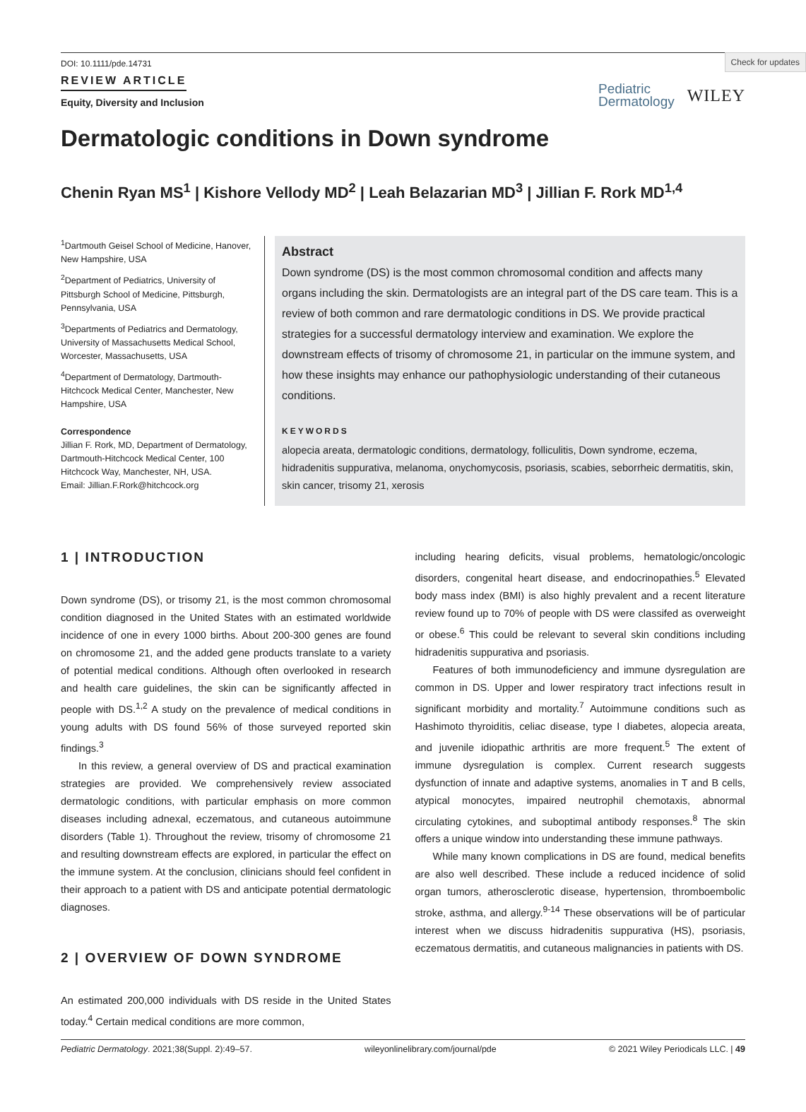Check for updates
DOI: 10.1111/pde.14731
REVIEW ARTICLE
Equity, Diversity and Inclusion
Pediatric
Dermatology
WILEY
Dermatologic conditions in Down syndrome
Chenin Ryan MS<sup>1</sup> | Kishore Vellody MD<sup>2</sup> | Leah Belazarian MD<sup>3</sup> | Jillian F. Rork MD<sup>1,4</sup>
<sup>1</sup> Dartmouth Geisel School of Medicine, Hanover, New Hampshire, USA
<sup>2</sup> Department of Pediatrics, University of Pittsburgh School of Medicine, Pittsburgh, Pennsylvania, USA
<sup>3</sup> Departments of Pediatrics and Dermatology, University of Massachusetts Medical School, Worcester, Massachusetts, USA
<sup>4</sup> Department of Dermatology, Dartmouth-Hitchcock Medical Center, Manchester, New Hampshire, USA
Correspondence
Jillian F. Rork, MD, Department of Dermatology, Dartmouth-Hitchcock Medical Center, 100 Hitchcock Way, Manchester, NH, USA.
Email: Jillian.F.Rork@hitchcock.org
Abstract
Down syndrome (DS) is the most common chromosomal condition and affects many organs including the skin. Dermatologists are an integral part of the DS care team. This is a review of both common and rare dermatologic conditions in DS. We provide practical strategies for a successful dermatology interview and examination. We explore the downstream effects of trisomy of chromosome 21, in particular on the immune system, and how these insights may enhance our pathophysiologic understanding of their cutaneous conditions.
KEYWORDS
alopecia areata, dermatologic conditions, dermatology, folliculitis, Down syndrome, eczema, hidradenitis suppurativa, melanoma, onychomycosis, psoriasis, scabies, seborrheic dermatitis, skin, skin cancer, trisomy 21, xerosis
1 | INTRODUCTION
Down syndrome (DS), or trisomy 21, is the most common chromosomal condition diagnosed in the United States with an estimated worldwide incidence of one in every 1000 births. About 200-300 genes are found on chromosome 21, and the added gene products translate to a variety of potential medical conditions. Although often overlooked in research and health care guidelines, the skin can be significantly affected in people with DS.<sup>1,2</sup> A study on the prevalence of medical conditions in young adults with DS found 56% of those surveyed reported skin findings.<sup>3</sup>
In this review, a general overview of DS and practical examination strategies are provided. We comprehensively review associated dermatologic conditions, with particular emphasis on more common diseases including adnexal, eczematous, and cutaneous autoimmune disorders (Table 1). Throughout the review, trisomy of chromosome 21 and resulting downstream effects are explored, in particular the effect on the immune system. At the conclusion, clinicians should feel confident in their approach to a patient with DS and anticipate potential dermatologic diagnoses.
2 | OVERVIEW OF DOWN SYNDROME
An estimated 200,000 individuals with DS reside in the United States today.<sup>4</sup> Certain medical conditions are more common,
including hearing deficits, visual problems, hematologic/oncologic disorders, congenital heart disease, and endocrinopathies.<sup>5</sup> Elevated body mass index (BMI) is also highly prevalent and a recent literature review found up to 70% of people with DS were classifed as overweight or obese.<sup>6</sup> This could be relevant to several skin conditions including hidradenitis suppurativa and psoriasis.
Features of both immunodeficiency and immune dysregulation are common in DS. Upper and lower respiratory tract infections result in significant morbidity and mortality.<sup>7</sup> Autoimmune conditions such as Hashimoto thyroiditis, celiac disease, type I diabetes, alopecia areata, and juvenile idiopathic arthritis are more frequent.<sup>5</sup> The extent of immune dysregulation is complex. Current research suggests dysfunction of innate and adaptive systems, anomalies in T and B cells, atypical monocytes, impaired neutrophil chemotaxis, abnormal circulating cytokines, and suboptimal antibody responses.<sup>8</sup> The skin offers a unique window into understanding these immune pathways.
While many known complications in DS are found, medical benefits are also well described. These include a reduced incidence of solid organ tumors, atherosclerotic disease, hypertension, thromboembolic stroke, asthma, and allergy.<sup>9-14</sup> These observations will be of particular interest when we discuss hidradenitis suppurativa (HS), psoriasis, eczematous dermatitis, and cutaneous malignancies in patients with DS.
Pediatric Dermatology. 2021;38(Suppl. 2):49–57. wileyonlinelibrary.com/journal/pde © 2021 Wiley Periodicals LLC. | 49